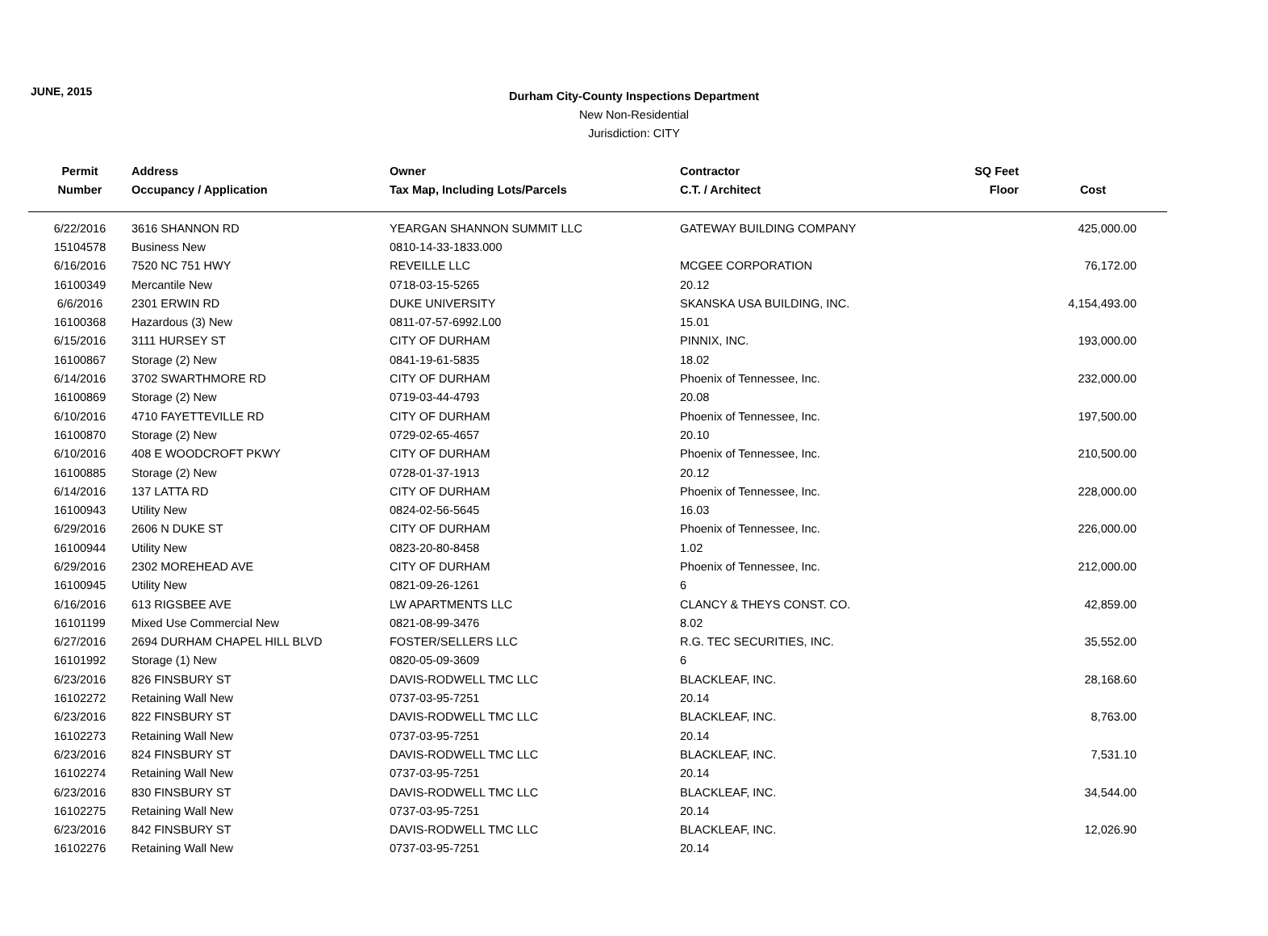JUNE, 2015
Durham City-County Inspections Department
New Non-Residential
Jurisdiction: CITY
| Permit | Address | Owner | Contractor | SQ Feet | |
| --- | --- | --- | --- | --- | --- |
| Number | Occupancy / Application | Tax Map, Including Lots/Parcels | C.T. / Architect | Floor | Cost |
| 6/22/2016 | 3616 SHANNON RD | YEARGAN SHANNON SUMMIT LLC | GATEWAY BUILDING COMPANY | | 425,000.00 |
| 15104578 | Business New | 0810-14-33-1833.000 | | | |
| 6/16/2016 | 7520 NC 751 HWY | REVEILLE LLC | MCGEE CORPORATION | | 76,172.00 |
| 16100349 | Mercantile New | 0718-03-15-5265 | 20.12 | | |
| 6/6/2016 | 2301 ERWIN RD | DUKE UNIVERSITY | SKANSKA USA BUILDING, INC. | | 4,154,493.00 |
| 16100368 | Hazardous (3) New | 0811-07-57-6992.L00 | 15.01 | | |
| 6/15/2016 | 3111 HURSEY ST | CITY OF DURHAM | PINNIX, INC. | | 193,000.00 |
| 16100867 | Storage (2) New | 0841-19-61-5835 | 18.02 | | |
| 6/14/2016 | 3702 SWARTHMORE RD | CITY OF DURHAM | Phoenix of Tennessee, Inc. | | 232,000.00 |
| 16100869 | Storage (2) New | 0719-03-44-4793 | 20.08 | | |
| 6/10/2016 | 4710 FAYETTEVILLE RD | CITY OF DURHAM | Phoenix of Tennessee, Inc. | | 197,500.00 |
| 16100870 | Storage (2) New | 0729-02-65-4657 | 20.10 | | |
| 6/10/2016 | 408 E WOODCROFT PKWY | CITY OF DURHAM | Phoenix of Tennessee, Inc. | | 210,500.00 |
| 16100885 | Storage (2) New | 0728-01-37-1913 | 20.12 | | |
| 6/14/2016 | 137 LATTA RD | CITY OF DURHAM | Phoenix of Tennessee, Inc. | | 228,000.00 |
| 16100943 | Utility New | 0824-02-56-5645 | 16.03 | | |
| 6/29/2016 | 2606 N DUKE ST | CITY OF DURHAM | Phoenix of Tennessee, Inc. | | 226,000.00 |
| 16100944 | Utility New | 0823-20-80-8458 | 1.02 | | |
| 6/29/2016 | 2302 MOREHEAD AVE | CITY OF DURHAM | Phoenix of Tennessee, Inc. | | 212,000.00 |
| 16100945 | Utility New | 0821-09-26-1261 | 6 | | |
| 6/16/2016 | 613 RIGSBEE AVE | LW APARTMENTS LLC | CLANCY & THEYS CONST. CO. | | 42,859.00 |
| 16101199 | Mixed Use Commercial New | 0821-08-99-3476 | 8.02 | | |
| 6/27/2016 | 2694 DURHAM CHAPEL HILL BLVD | FOSTER/SELLERS LLC | R.G. TEC SECURITIES, INC. | | 35,552.00 |
| 16101992 | Storage (1) New | 0820-05-09-3609 | 6 | | |
| 6/23/2016 | 826 FINSBURY ST | DAVIS-RODWELL TMC LLC | BLACKLEAF, INC. | | 28,168.60 |
| 16102272 | Retaining Wall New | 0737-03-95-7251 | 20.14 | | |
| 6/23/2016 | 822 FINSBURY ST | DAVIS-RODWELL TMC LLC | BLACKLEAF, INC. | | 8,763.00 |
| 16102273 | Retaining Wall New | 0737-03-95-7251 | 20.14 | | |
| 6/23/2016 | 824 FINSBURY ST | DAVIS-RODWELL TMC LLC | BLACKLEAF, INC. | | 7,531.10 |
| 16102274 | Retaining Wall New | 0737-03-95-7251 | 20.14 | | |
| 6/23/2016 | 830 FINSBURY ST | DAVIS-RODWELL TMC LLC | BLACKLEAF, INC. | | 34,544.00 |
| 16102275 | Retaining Wall New | 0737-03-95-7251 | 20.14 | | |
| 6/23/2016 | 842 FINSBURY ST | DAVIS-RODWELL TMC LLC | BLACKLEAF, INC. | | 12,026.90 |
| 16102276 | Retaining Wall New | 0737-03-95-7251 | 20.14 | | |